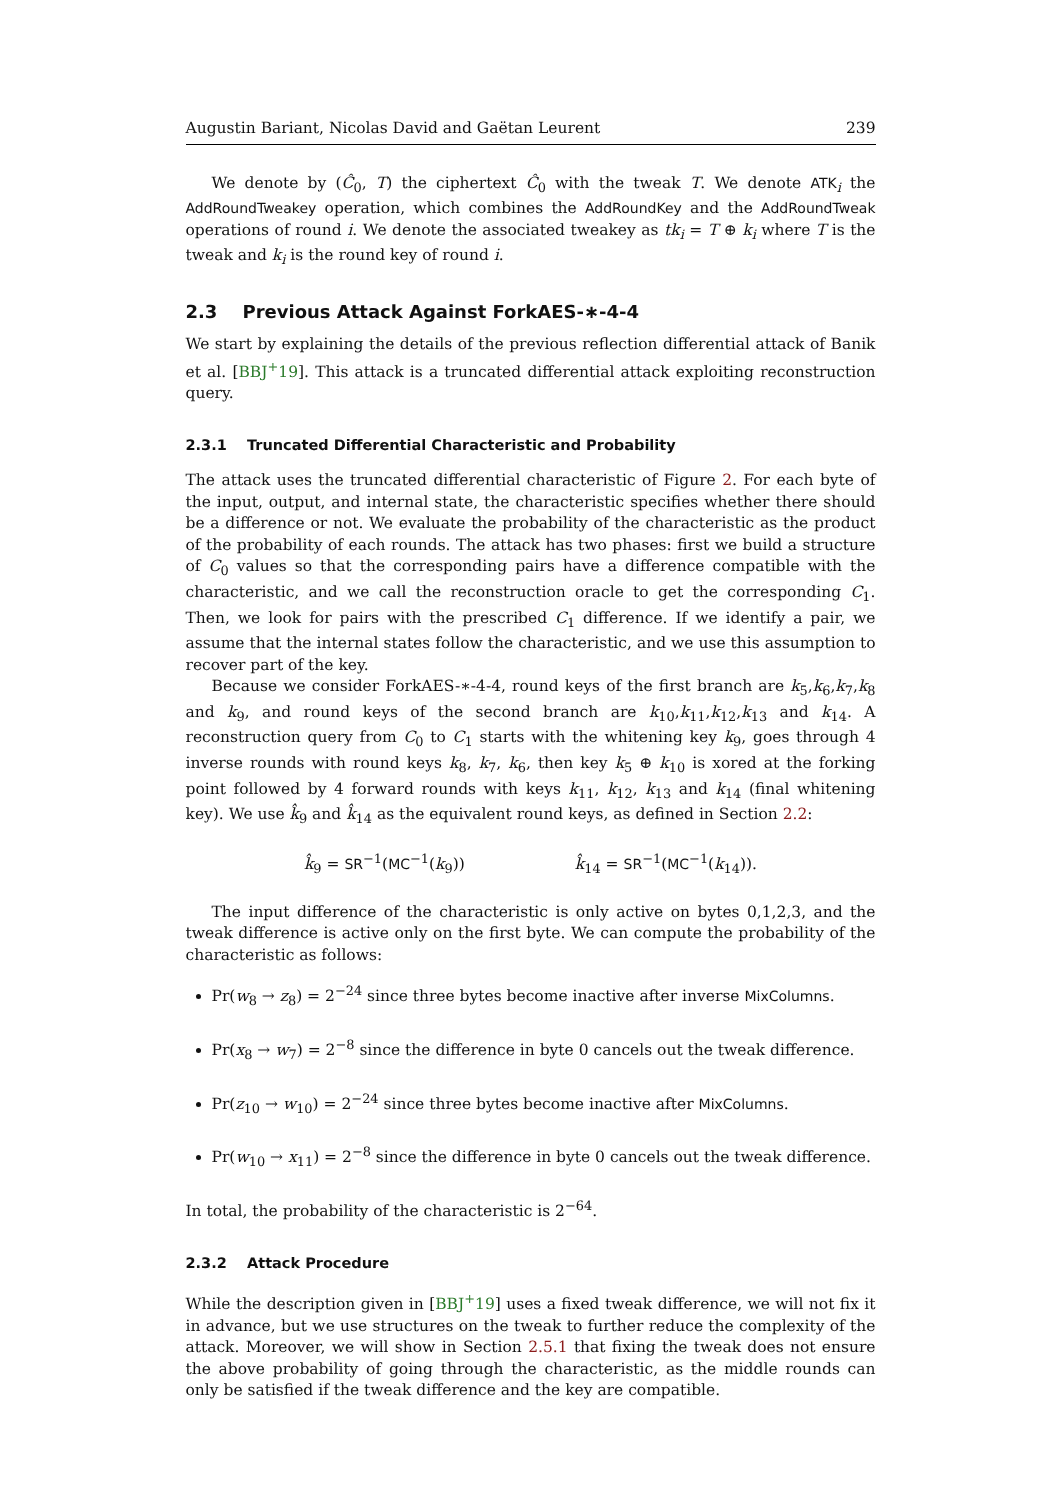Augustin Bariant, Nicolas David and Gaëtan Leurent 239
We denote by (Ĉ<sub>0</sub>, T) the ciphertext Ĉ<sub>0</sub> with the tweak T. We denote ATK<sub>i</sub> the AddRoundTweakey operation, which combines the AddRoundKey and the AddRoundTweak operations of round i. We denote the associated tweakey as tk<sub>i</sub> = T ⊕ k<sub>i</sub> where T is the tweak and k<sub>i</sub> is the round key of round i.
2.3 Previous Attack Against ForkAES-∗-4-4
We start by explaining the details of the previous reflection differential attack of Banik et al. [BBJ<sup>+</sup>19]. This attack is a truncated differential attack exploiting reconstruction query.
2.3.1 Truncated Differential Characteristic and Probability
The attack uses the truncated differential characteristic of Figure 2. For each byte of the input, output, and internal state, the characteristic specifies whether there should be a difference or not. We evaluate the probability of the characteristic as the product of the probability of each rounds. The attack has two phases: first we build a structure of C<sub>0</sub> values so that the corresponding pairs have a difference compatible with the characteristic, and we call the reconstruction oracle to get the corresponding C<sub>1</sub>. Then, we look for pairs with the prescribed C<sub>1</sub> difference. If we identify a pair, we assume that the internal states follow the characteristic, and we use this assumption to recover part of the key.
Because we consider ForkAES-∗-4-4, round keys of the first branch are k<sub>5</sub>,k<sub>6</sub>,k<sub>7</sub>,k<sub>8</sub> and k<sub>9</sub>, and round keys of the second branch are k<sub>10</sub>,k<sub>11</sub>,k<sub>12</sub>,k<sub>13</sub> and k<sub>14</sub>. A reconstruction query from C<sub>0</sub> to C<sub>1</sub> starts with the whitening key k<sub>9</sub>, goes through 4 inverse rounds with round keys k<sub>8</sub>, k<sub>7</sub>, k<sub>6</sub>, then key k<sub>5</sub> ⊕ k<sub>10</sub> is xored at the forking point followed by 4 forward rounds with keys k<sub>11</sub>, k<sub>12</sub>, k<sub>13</sub> and k<sub>14</sub> (final whitening key). We use k̂<sub>9</sub> and k̂<sub>14</sub> as the equivalent round keys, as defined in Section 2.2:
k̂<sub>9</sub> = SR<sup>−1</sup>(MC<sup>−1</sup>(k<sub>9</sub>)) k̂<sub>14</sub> = SR<sup>−1</sup>(MC<sup>−1</sup>(k<sub>14</sub>)).
The input difference of the characteristic is only active on bytes 0,1,2,3, and the tweak difference is active only on the first byte. We can compute the probability of the characteristic as follows:
Pr(w<sub>8</sub> → z<sub>8</sub>) = 2<sup>−24</sup> since three bytes become inactive after inverse MixColumns.
Pr(x<sub>8</sub> → w<sub>7</sub>) = 2<sup>−8</sup> since the difference in byte 0 cancels out the tweak difference.
Pr(z<sub>10</sub> → w<sub>10</sub>) = 2<sup>−24</sup> since three bytes become inactive after MixColumns.
Pr(w<sub>10</sub> → x<sub>11</sub>) = 2<sup>−8</sup> since the difference in byte 0 cancels out the tweak difference.
In total, the probability of the characteristic is 2<sup>−64</sup>.
2.3.2 Attack Procedure
While the description given in [BBJ<sup>+</sup>19] uses a fixed tweak difference, we will not fix it in advance, but we use structures on the tweak to further reduce the complexity of the attack. Moreover, we will show in Section 2.5.1 that fixing the tweak does not ensure the above probability of going through the characteristic, as the middle rounds can only be satisfied if the tweak difference and the key are compatible.